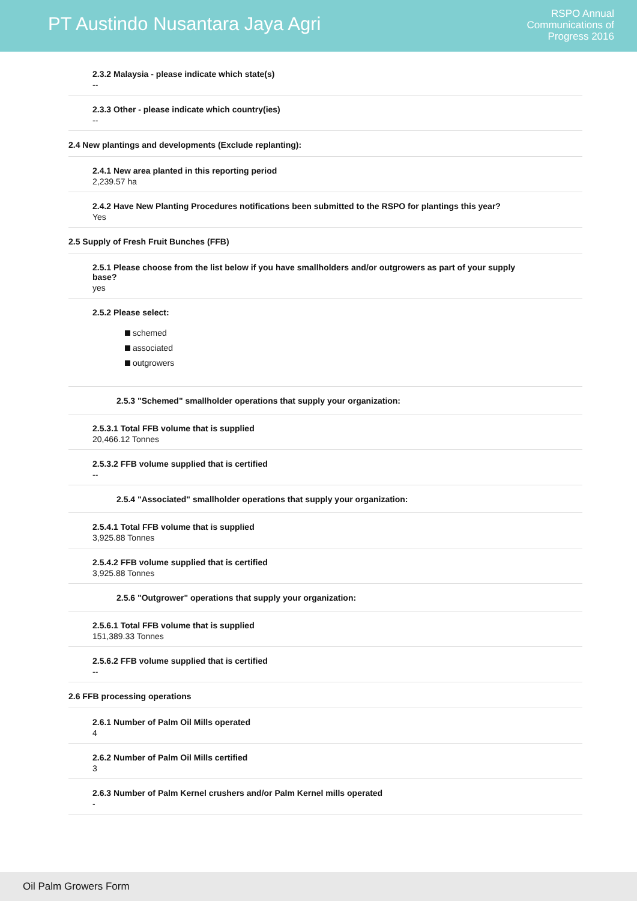PT Austindo Nusantara Jaya Agri
RSPO Annual
Communications of
Progress 2016
2.3.2 Malaysia - please indicate which state(s)
--
2.3.3 Other - please indicate which country(ies)
--
2.4 New plantings and developments (Exclude replanting):
2.4.1 New area planted in this reporting period
2,239.57 ha
2.4.2 Have New Planting Procedures notifications been submitted to the RSPO for plantings this year?
Yes
2.5 Supply of Fresh Fruit Bunches (FFB)
2.5.1 Please choose from the list below if you have smallholders and/or outgrowers as part of your supply base?
yes
2.5.2 Please select:
schemed
associated
outgrowers
2.5.3 "Schemed" smallholder operations that supply your organization:
2.5.3.1 Total FFB volume that is supplied
20,466.12 Tonnes
2.5.3.2 FFB volume supplied that is certified
--
2.5.4 "Associated" smallholder operations that supply your organization:
2.5.4.1 Total FFB volume that is supplied
3,925.88 Tonnes
2.5.4.2 FFB volume supplied that is certified
3,925.88 Tonnes
2.5.6 "Outgrower" operations that supply your organization:
2.5.6.1 Total FFB volume that is supplied
151,389.33 Tonnes
2.5.6.2 FFB volume supplied that is certified
--
2.6 FFB processing operations
2.6.1 Number of Palm Oil Mills operated
4
2.6.2 Number of Palm Oil Mills certified
3
2.6.3 Number of Palm Kernel crushers and/or Palm Kernel mills operated
-
Oil Palm Growers Form